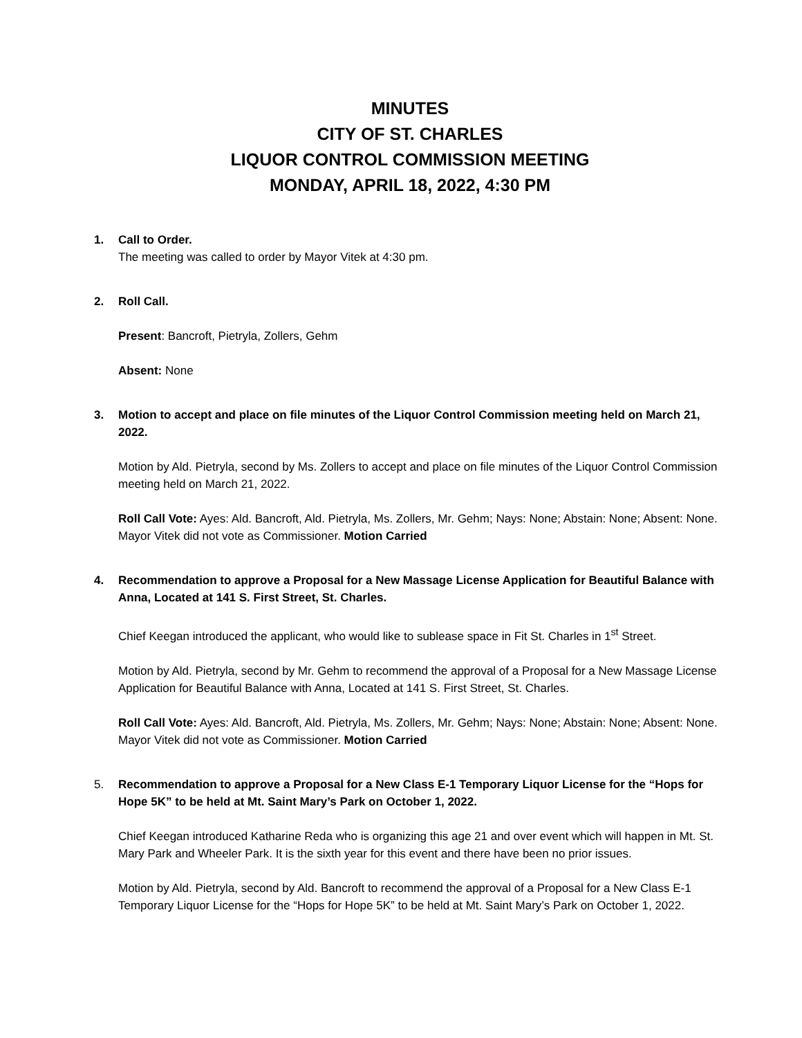MINUTES
CITY OF ST. CHARLES
LIQUOR CONTROL COMMISSION MEETING
MONDAY, APRIL 18, 2022, 4:30 PM
1. Call to Order.
The meeting was called to order by Mayor Vitek at 4:30 pm.
2. Roll Call.
Present: Bancroft, Pietryla, Zollers, Gehm
Absent: None
3. Motion to accept and place on file minutes of the Liquor Control Commission meeting held on March 21, 2022.
Motion by Ald. Pietryla, second by Ms. Zollers to accept and place on file minutes of the Liquor Control Commission meeting held on March 21, 2022.
Roll Call Vote: Ayes: Ald. Bancroft, Ald. Pietryla, Ms. Zollers, Mr. Gehm; Nays: None; Abstain: None; Absent: None. Mayor Vitek did not vote as Commissioner. Motion Carried
4. Recommendation to approve a Proposal for a New Massage License Application for Beautiful Balance with Anna, Located at 141 S. First Street, St. Charles.
Chief Keegan introduced the applicant, who would like to sublease space in Fit St. Charles in 1<sup>st</sup> Street.
Motion by Ald. Pietryla, second by Mr. Gehm to recommend the approval of a Proposal for a New Massage License Application for Beautiful Balance with Anna, Located at 141 S. First Street, St. Charles.
Roll Call Vote: Ayes: Ald. Bancroft, Ald. Pietryla, Ms. Zollers, Mr. Gehm; Nays: None; Abstain: None; Absent: None. Mayor Vitek did not vote as Commissioner. Motion Carried
5. Recommendation to approve a Proposal for a New Class E-1 Temporary Liquor License for the “Hops for Hope 5K” to be held at Mt. Saint Mary’s Park on October 1, 2022.
Chief Keegan introduced Katharine Reda who is organizing this age 21 and over event which will happen in Mt. St. Mary Park and Wheeler Park. It is the sixth year for this event and there have been no prior issues.
Motion by Ald. Pietryla, second by Ald. Bancroft to recommend the approval of a Proposal for a New Class E-1 Temporary Liquor License for the “Hops for Hope 5K” to be held at Mt. Saint Mary’s Park on October 1, 2022.